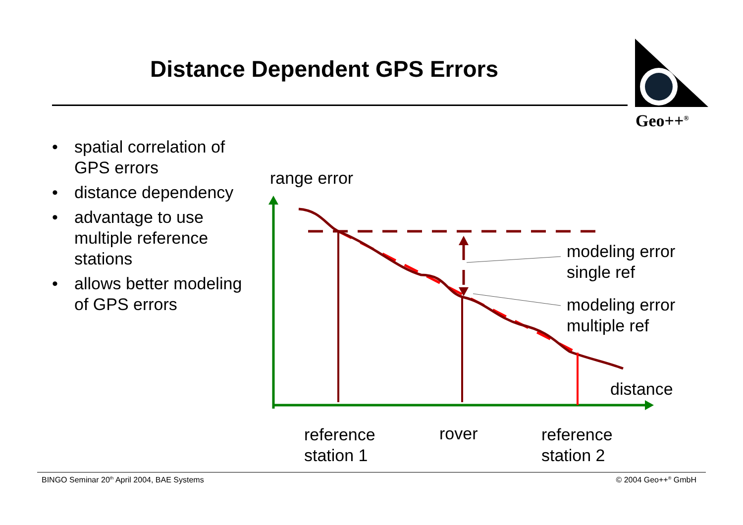Distance Dependent GPS Errors
Geo++<sup>®</sup>
• spatial correlation of GPS errors
• distance dependency
• advantage to use multiple reference stations
• allows better modeling of GPS errors
range error
modeling error
single ref
modeling error
multiple ref
distance
reference
station 1
rover
reference
station 2
BINGO Seminar 20<sup>th</sup> April 2004, BAE Systems
© 2004 Geo++<sup>®</sup> GmbH